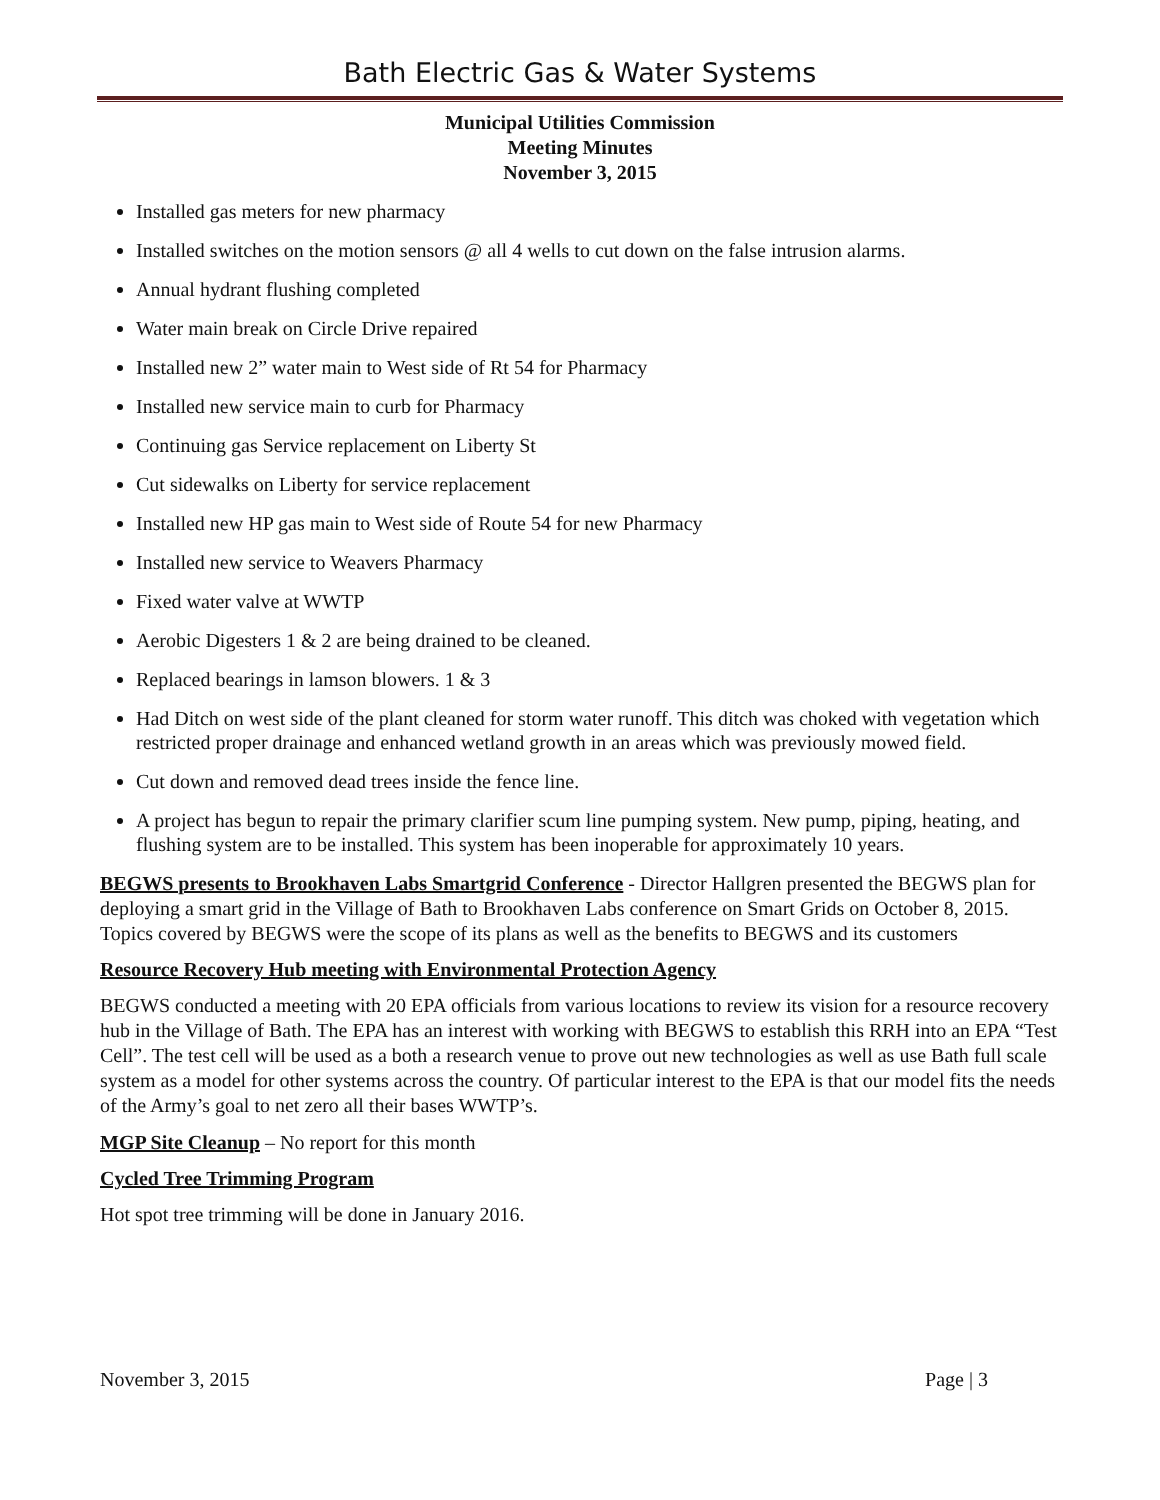Bath Electric Gas & Water Systems
Municipal Utilities Commission
Meeting Minutes
November 3, 2015
Installed gas meters for new pharmacy
Installed switches on the motion sensors @ all 4 wells to cut down on the false intrusion alarms.
Annual hydrant flushing completed
Water main break on Circle Drive repaired
Installed new 2” water main to West side of Rt 54 for Pharmacy
Installed new service main to curb for Pharmacy
Continuing gas Service replacement on Liberty St
Cut sidewalks on Liberty for service replacement
Installed new HP gas main to West side of Route 54 for new Pharmacy
Installed new service to Weavers Pharmacy
Fixed water valve at WWTP
Aerobic Digesters 1 & 2 are being drained to be cleaned.
Replaced bearings in lamson blowers. 1 & 3
Had Ditch on west side of the plant cleaned for storm water runoff. This ditch was choked with vegetation which restricted proper drainage and enhanced wetland growth in an areas which was previously mowed field.
Cut down and removed dead trees inside the fence line.
A project has begun to repair the primary clarifier scum line pumping system. New pump, piping, heating, and flushing system are to be installed. This system has been inoperable for approximately 10 years.
BEGWS presents to Brookhaven Labs Smartgrid Conference - Director Hallgren presented the BEGWS plan for deploying a smart grid in the Village of Bath to Brookhaven Labs conference on Smart Grids on October 8, 2015. Topics covered by BEGWS were the scope of its plans as well as the benefits to BEGWS and its customers
Resource Recovery Hub meeting with Environmental Protection Agency
BEGWS conducted a meeting with 20 EPA officials from various locations to review its vision for a resource recovery hub in the Village of Bath. The EPA has an interest with working with BEGWS to establish this RRH into an EPA “Test Cell”. The test cell will be used as a both a research venue to prove out new technologies as well as use Bath full scale system as a model for other systems across the country. Of particular interest to the EPA is that our model fits the needs of the Army’s goal to net zero all their bases WWTP’s.
MGP Site Cleanup – No report for this month
Cycled Tree Trimming Program
Hot spot tree trimming will be done in January 2016.
November 3, 2015 Page | 3